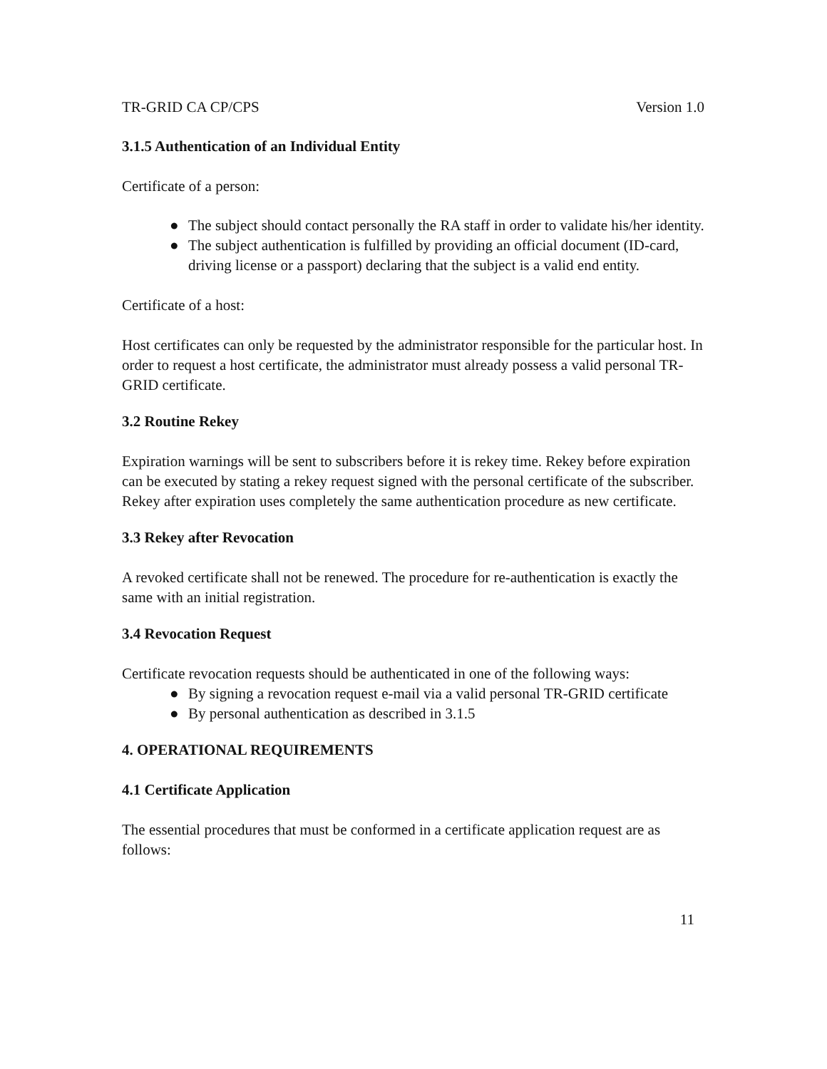TR-GRID CA CP/CPS Version 1.0
3.1.5 Authentication of an Individual Entity
Certificate of a person:
● The subject should contact personally the RA staff in order to validate his/her identity.
● The subject authentication is fulfilled by providing an official document (ID-card, driving license or a passport) declaring that the subject is a valid end entity.
Certificate of a host:
Host certificates can only be requested by the administrator responsible for the particular host. In order to request a host certificate, the administrator must already possess a valid personal TR-GRID certificate.
3.2 Routine Rekey
Expiration warnings will be sent to subscribers before it is rekey time. Rekey before expiration can be executed by stating a rekey request signed with the personal certificate of the subscriber. Rekey after expiration uses completely the same authentication procedure as new certificate.
3.3 Rekey after Revocation
A revoked certificate shall not be renewed. The procedure for re-authentication is exactly the same with an initial registration.
3.4 Revocation Request
Certificate revocation requests should be authenticated in one of the following ways:
● By signing a revocation request e-mail via a valid personal TR-GRID certificate
● By personal authentication as described in 3.1.5
4. OPERATIONAL REQUIREMENTS
4.1 Certificate Application
The essential procedures that must be conformed in a certificate application request are as follows:
11